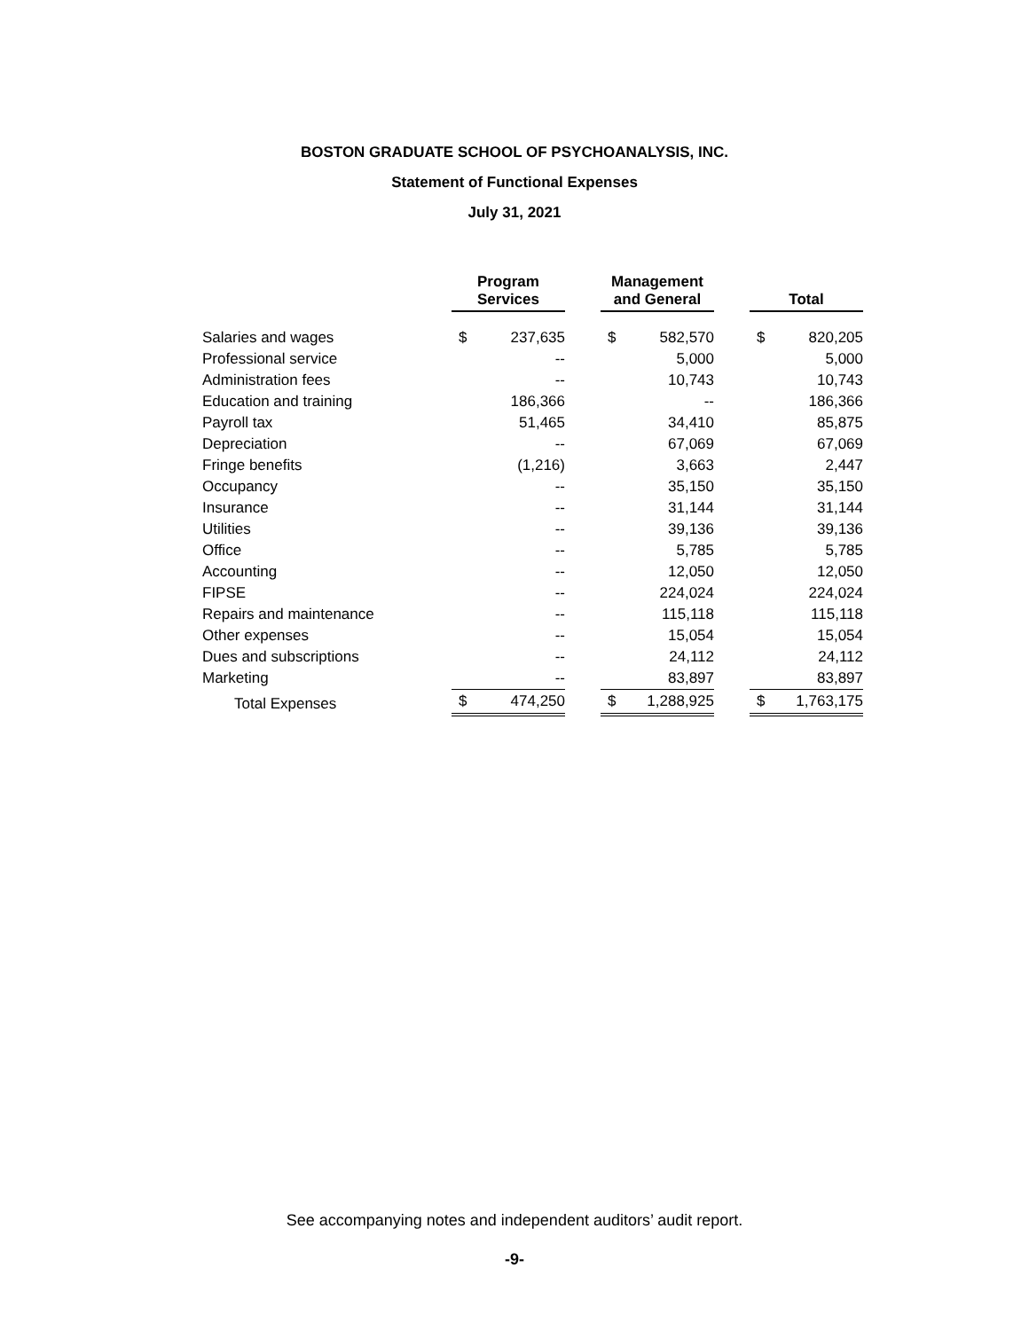BOSTON GRADUATE SCHOOL OF PSYCHOANALYSIS, INC.
Statement of Functional Expenses
July 31, 2021
| | Program Services | | | Management and General | | | Total | |
| Salaries and wages | $ | 237,635 | | $ | 582,570 | | $ | 820,205 |
| Professional service | | -- | | | 5,000 | | | 5,000 |
| Administration fees | | -- | | | 10,743 | | | 10,743 |
| Education and training | | 186,366 | | | -- | | | 186,366 |
| Payroll tax | | 51,465 | | | 34,410 | | | 85,875 |
| Depreciation | | -- | | | 67,069 | | | 67,069 |
| Fringe benefits | | (1,216) | | | 3,663 | | | 2,447 |
| Occupancy | | -- | | | 35,150 | | | 35,150 |
| Insurance | | -- | | | 31,144 | | | 31,144 |
| Utilities | | -- | | | 39,136 | | | 39,136 |
| Office | | -- | | | 5,785 | | | 5,785 |
| Accounting | | -- | | | 12,050 | | | 12,050 |
| FIPSE | | -- | | | 224,024 | | | 224,024 |
| Repairs and maintenance | | -- | | | 115,118 | | | 115,118 |
| Other expenses | | -- | | | 15,054 | | | 15,054 |
| Dues and subscriptions | | -- | | | 24,112 | | | 24,112 |
| Marketing | | -- | | | 83,897 | | | 83,897 |
| Total Expenses | $ | 474,250 | | $ | 1,288,925 | | $ | 1,763,175 |
See accompanying notes and independent auditors’ audit report.
-9-